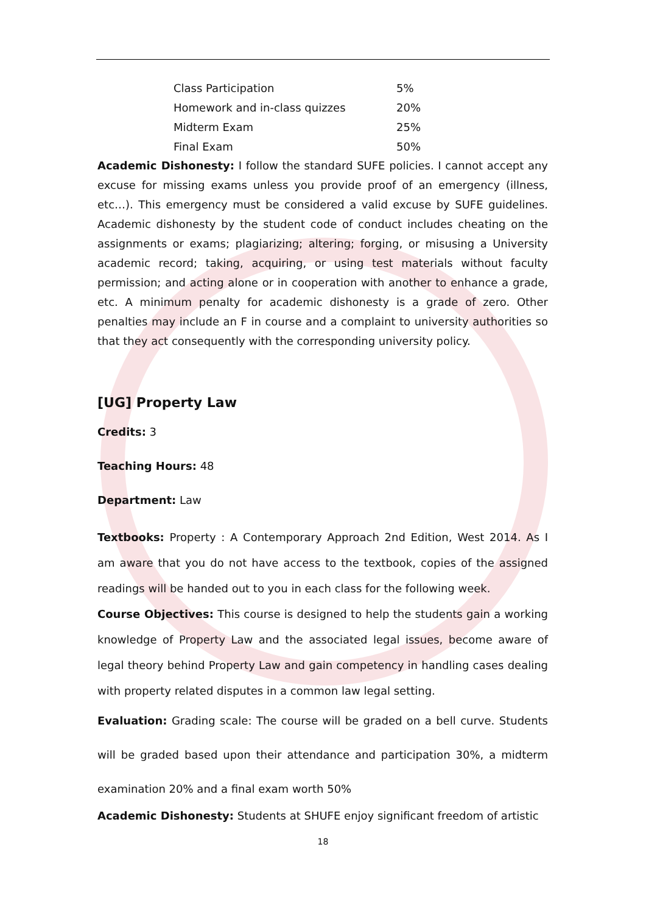| Class Participation | 5% |
| Homework and in-class quizzes | 20% |
| Midterm Exam | 25% |
| Final Exam | 50% |
Academic Dishonesty: I follow the standard SUFE policies. I cannot accept any excuse for missing exams unless you provide proof of an emergency (illness, etc…). This emergency must be considered a valid excuse by SUFE guidelines. Academic dishonesty by the student code of conduct includes cheating on the assignments or exams; plagiarizing; altering; forging, or misusing a University academic record; taking, acquiring, or using test materials without faculty permission; and acting alone or in cooperation with another to enhance a grade, etc. A minimum penalty for academic dishonesty is a grade of zero. Other penalties may include an F in course and a complaint to university authorities so that they act consequently with the corresponding university policy.
[UG] Property Law
Credits: 3
Teaching Hours: 48
Department: Law
Textbooks: Property : A Contemporary Approach 2nd Edition, West 2014. As I am aware that you do not have access to the textbook, copies of the assigned readings will be handed out to you in each class for the following week.
Course Objectives: This course is designed to help the students gain a working knowledge of Property Law and the associated legal issues, become aware of legal theory behind Property Law and gain competency in handling cases dealing with property related disputes in a common law legal setting.
Evaluation: Grading scale: The course will be graded on a bell curve. Students will be graded based upon their attendance and participation 30%, a midterm examination 20% and a final exam worth 50%
Academic Dishonesty: Students at SHUFE enjoy significant freedom of artistic
18